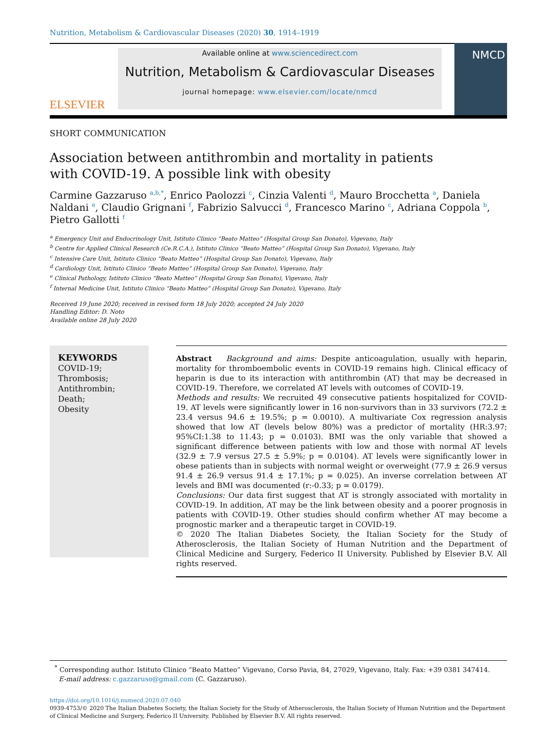Nutrition, Metabolism & Cardiovascular Diseases (2020) 30, 1914–1919
ELSEVIER
Available online at www.sciencedirect.com
Nutrition, Metabolism & Cardiovascular Diseases
journal homepage: www.elsevier.com/locate/nmcd
NMCD
SHORT COMMUNICATION
Association between antithrombin and mortality in patients with COVID-19. A possible link with obesity
Carmine Gazzaruso <sup>a,b,*</sup>, Enrico Paolozzi <sup>c</sup>, Cinzia Valenti <sup>d</sup>, Mauro Brocchetta <sup>a</sup>, Daniela Naldani <sup>e</sup>, Claudio Grignani <sup>f</sup>, Fabrizio Salvucci <sup>d</sup>, Francesco Marino <sup>c</sup>, Adriana Coppola <sup>b</sup>, Pietro Gallotti <sup>f</sup>
<sup>a</sup> Emergency Unit and Endocrinology Unit, Istituto Clinico “Beato Matteo” (Hospital Group San Donato), Vigevano, Italy
<sup>b</sup> Centre for Applied Clinical Research (Ce.R.C.A.), Istituto Clinico “Beato Matteo” (Hospital Group San Donato), Vigevano, Italy
<sup>c</sup> Intensive Care Unit, Istituto Clinico “Beato Matteo” (Hospital Group San Donato), Vigevano, Italy
<sup>d</sup> Cardiology Unit, Istituto Clinico “Beato Matteo” (Hospital Group San Donato), Vigevano, Italy
<sup>e</sup> Clinical Pathology, Istituto Clinico “Beato Matteo” (Hospital Group San Donato), Vigevano, Italy
<sup>f</sup> Internal Medicine Unit, Istituto Clinico “Beato Matteo” (Hospital Group San Donato), Vigevano, Italy
Received 19 June 2020; received in revised form 18 July 2020; accepted 24 July 2020
Handling Editor: D. Noto
Available online 28 July 2020
KEYWORDS
COVID-19;
Thrombosis;
Antithrombin;
Death;
Obesity
Abstract Background and aims: Despite anticoagulation, usually with heparin, mortality for thromboembolic events in COVID-19 remains high. Clinical efficacy of heparin is due to its interaction with antithrombin (AT) that may be decreased in COVID-19. Therefore, we correlated AT levels with outcomes of COVID-19.
Methods and results: We recruited 49 consecutive patients hospitalized for COVID-19. AT levels were significantly lower in 16 non-survivors than in 33 survivors (72.2 ± 23.4 versus 94.6 ± 19.5%; p = 0.0010). A multivariate Cox regression analysis showed that low AT (levels below 80%) was a predictor of mortality (HR:3.97; 95%CI:1.38 to 11.43; p = 0.0103). BMI was the only variable that showed a significant difference between patients with low and those with normal AT levels (32.9 ± 7.9 versus 27.5 ± 5.9%; p = 0.0104). AT levels were significantly lower in obese patients than in subjects with normal weight or overweight (77.9 ± 26.9 versus 91.4 ± 26.9 versus 91.4 ± 17.1%; p = 0.025). An inverse correlation between AT levels and BMI was documented (r:-0.33; p = 0.0179).
Conclusions: Our data first suggest that AT is strongly associated with mortality in COVID-19. In addition, AT may be the link between obesity and a poorer prognosis in patients with COVID-19. Other studies should confirm whether AT may become a prognostic marker and a therapeutic target in COVID-19.
© 2020 The Italian Diabetes Society, the Italian Society for the Study of Atherosclerosis, the Italian Society of Human Nutrition and the Department of Clinical Medicine and Surgery, Federico II University. Published by Elsevier B.V. All rights reserved.
<sup>*</sup> Corresponding author. Istituto Clinico “Beato Matteo” Vigevano, Corso Pavia, 84, 27029, Vigevano, Italy. Fax: +39 0381 347414.
E-mail address: c.gazzaruso@gmail.com (C. Gazzaruso).
https://doi.org/10.1016/j.numecd.2020.07.040
0939-4753/© 2020 The Italian Diabetes Society, the Italian Society for the Study of Atherosclerosis, the Italian Society of Human Nutrition and the Department of Clinical Medicine and Surgery, Federico II University. Published by Elsevier B.V. All rights reserved.